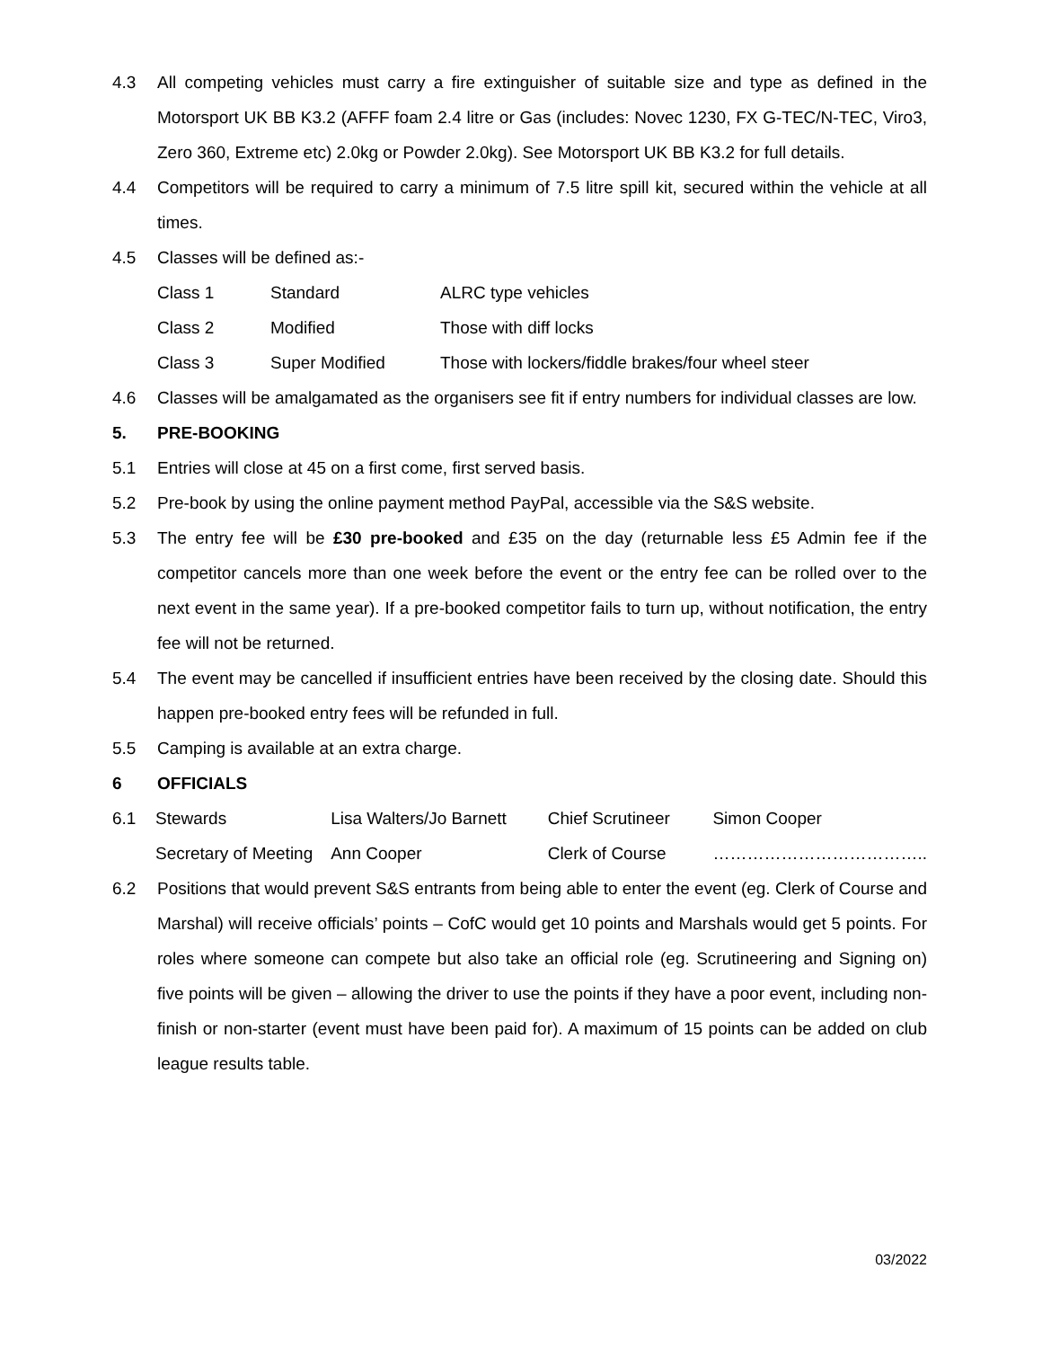4.3 All competing vehicles must carry a fire extinguisher of suitable size and type as defined in the Motorsport UK BB K3.2 (AFFF foam 2.4 litre or Gas (includes: Novec 1230, FX G-TEC/N-TEC, Viro3, Zero 360, Extreme etc) 2.0kg or Powder 2.0kg). See Motorsport UK BB K3.2 for full details.
4.4 Competitors will be required to carry a minimum of 7.5 litre spill kit, secured within the vehicle at all times.
4.5 Classes will be defined as:-
| Class 1 | Standard | ALRC type vehicles |
| Class 2 | Modified | Those with diff locks |
| Class 3 | Super Modified | Those with lockers/fiddle brakes/four wheel steer |
4.6 Classes will be amalgamated as the organisers see fit if entry numbers for individual classes are low.
5. PRE-BOOKING
5.1 Entries will close at 45 on a first come, first served basis.
5.2 Pre-book by using the online payment method PayPal, accessible via the S&S website.
5.3 The entry fee will be £30 pre-booked and £35 on the day (returnable less £5 Admin fee if the competitor cancels more than one week before the event or the entry fee can be rolled over to the next event in the same year). If a pre-booked competitor fails to turn up, without notification, the entry fee will not be returned.
5.4 The event may be cancelled if insufficient entries have been received by the closing date. Should this happen pre-booked entry fees will be refunded in full.
5.5 Camping is available at an extra charge.
6 OFFICIALS
| 6.1 | Stewards | Lisa Walters/Jo Barnett | Chief Scrutineer | Simon Cooper |
| | Secretary of Meeting | Ann Cooper | Clerk of Course | ……………………………….. |
6.2 Positions that would prevent S&S entrants from being able to enter the event (eg. Clerk of Course and Marshal) will receive officials’ points – CofC would get 10 points and Marshals would get 5 points. For roles where someone can compete but also take an official role (eg. Scrutineering and Signing on) five points will be given – allowing the driver to use the points if they have a poor event, including non-finish or non-starter (event must have been paid for). A maximum of 15 points can be added on club league results table.
03/2022